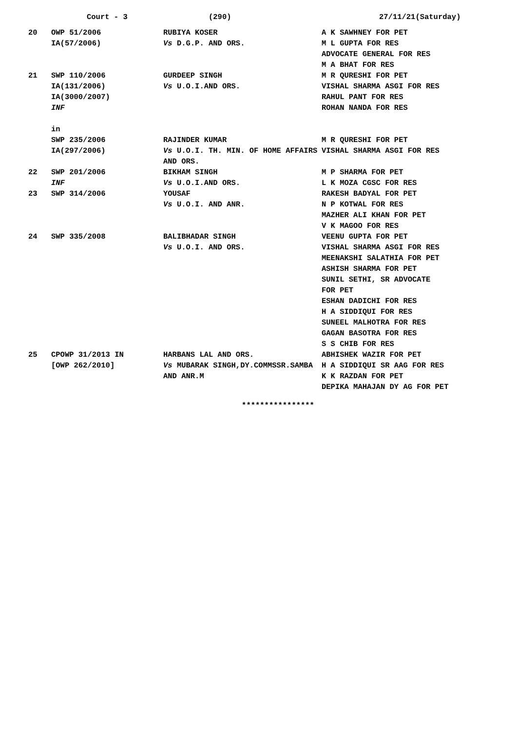Court - 3 (290) 27/11/21(Saturday)
| 20 | OWP 51/2006 IA(57/2006) | RUBIYA KOSER Vs D.G.P. AND ORS. | A K SAWHNEY FOR PET M L GUPTA FOR RES ADVOCATE GENERAL FOR RES M A BHAT FOR RES |
| 21 | SWP 110/2006 IA(131/2006) IA(3000/2007) INF in | GURDEEP SINGH Vs U.O.I.AND ORS. | M R QURESHI FOR PET VISHAL SHARMA ASGI FOR RES RAHUL PANT FOR RES ROHAN NANDA FOR RES |
| | SWP 235/2006 IA(297/2006) | RAJINDER KUMAR Vs U.O.I. TH. MIN. OF HOME AFFAIRS AND ORS. | M R QURESHI FOR PET VISHAL SHARMA ASGI FOR RES |
| 22 | SWP 201/2006 INF | BIKHAM SINGH Vs U.O.I.AND ORS. | M P SHARMA FOR PET L K MOZA CGSC FOR RES |
| 23 | SWP 314/2006 | YOUSAF Vs U.O.I. AND ANR. | RAKESH BADYAL FOR PET N P KOTWAL FOR RES MAZHER ALI KHAN FOR PET V K MAGOO FOR RES |
| 24 | SWP 335/2008 | BALIBHADAR SINGH Vs U.O.I. AND ORS. | VEENU GUPTA FOR PET VISHAL SHARMA ASGI FOR RES MEENAKSHI SALATHIA FOR PET ASHISH SHARMA FOR PET SUNIL SETHI, SR ADVOCATE FOR PET ESHAN DADICHI FOR RES H A SIDDIQUI FOR RES SUNEEL MALHOTRA FOR RES GAGAN BASOTRA FOR RES S S CHIB FOR RES |
| 25 | CPOWP 31/2013 IN [OWP 262/2010] | HARBANS LAL AND ORS. Vs MUBARAK SINGH,DY.COMMSSR.SAMBA AND ANR.M | ABHISHEK WAZIR FOR PET H A SIDDIQUI SR AAG FOR RES K K RAZDAN FOR PET DEPIKA MAHAJAN DY AG FOR PET |
****************